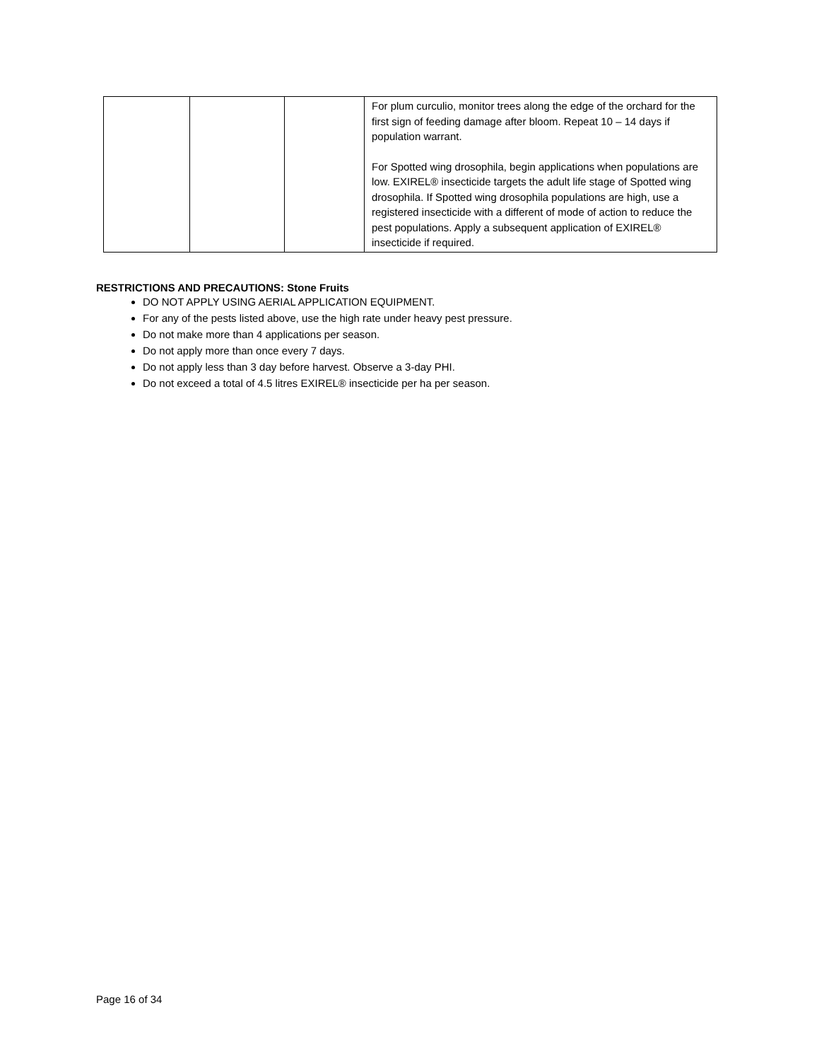| | | | For plum curculio, monitor trees along the edge of the orchard for the first sign of feeding damage after bloom. Repeat 10 – 14 days if population warrant. For Spotted wing drosophila, begin applications when populations are low. EXIREL® insecticide targets the adult life stage of Spotted wing drosophila. If Spotted wing drosophila populations are high, use a registered insecticide with a different of mode of action to reduce the pest populations. Apply a subsequent application of EXIREL® insecticide if required. |
RESTRICTIONS AND PRECAUTIONS: Stone Fruits
DO NOT APPLY USING AERIAL APPLICATION EQUIPMENT.
For any of the pests listed above, use the high rate under heavy pest pressure.
Do not make more than 4 applications per season.
Do not apply more than once every 7 days.
Do not apply less than 3 day before harvest. Observe a 3-day PHI.
Do not exceed a total of 4.5 litres EXIREL® insecticide per ha per season.
Page 16 of 34